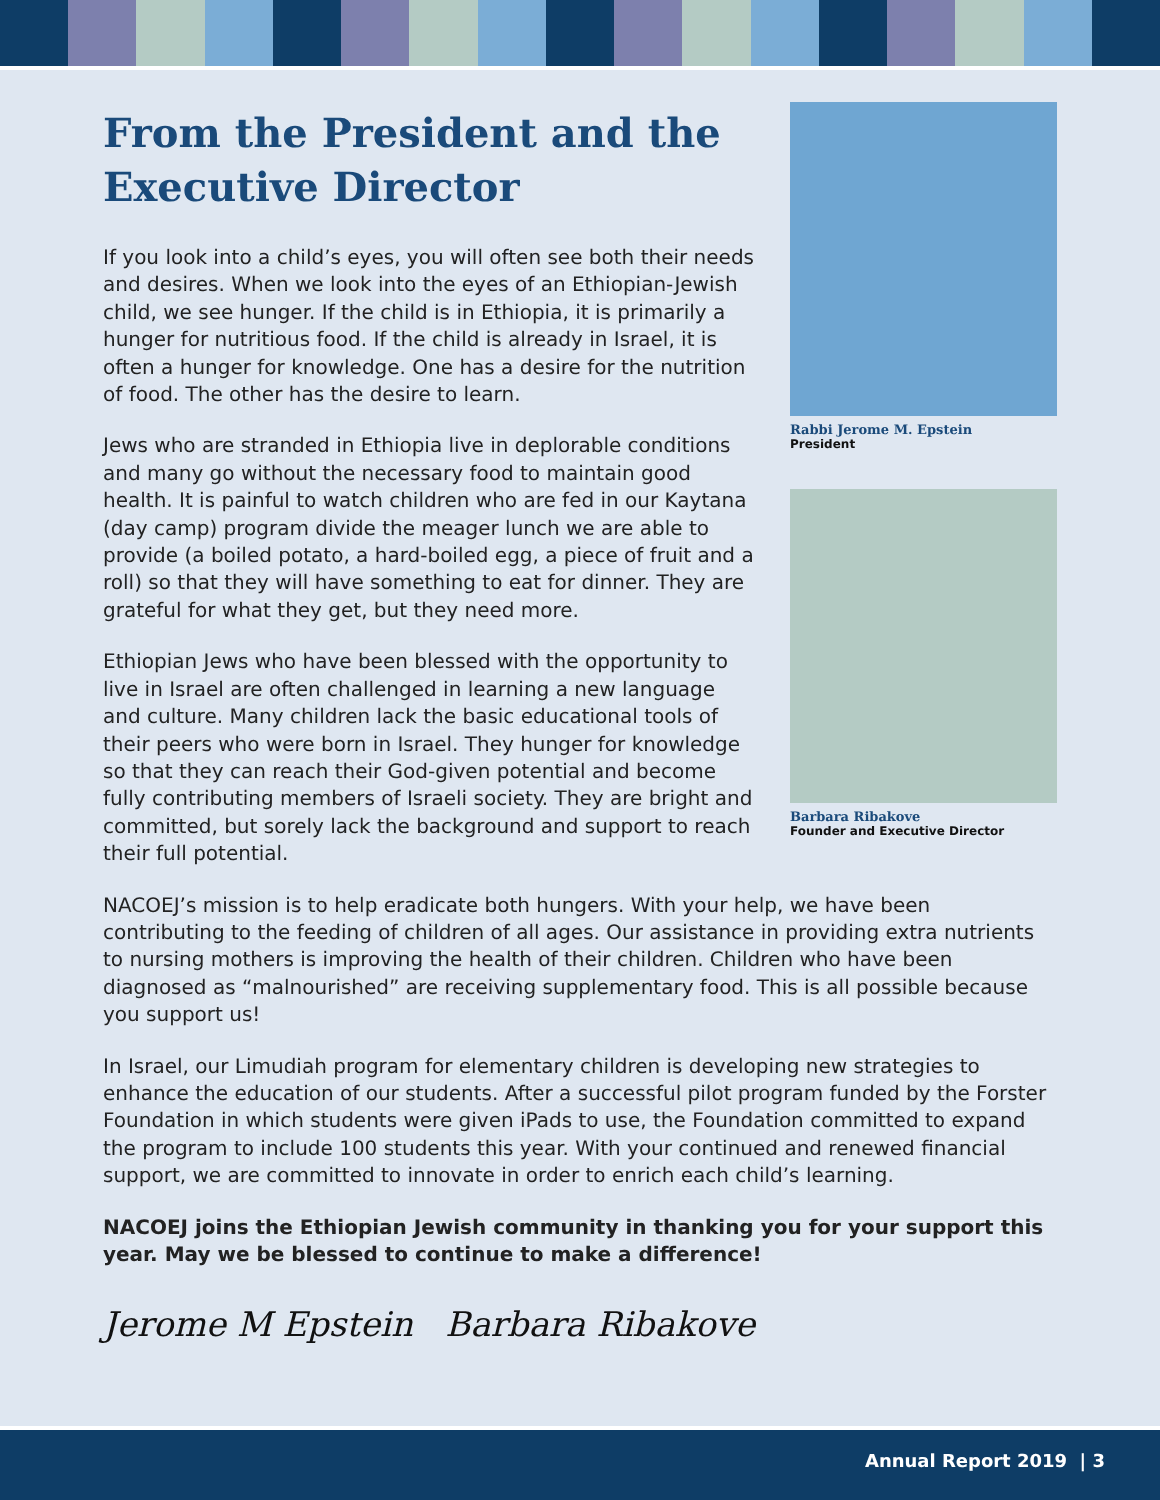Rabbi Jerome M. Epstein
President
Barbara Ribakove
Founder and Executive Director
From the President and the Executive Director
If you look into a child’s eyes, you will often see both their needs and desires. When we look into the eyes of an Ethiopian-Jewish child, we see hunger. If the child is in Ethiopia, it is primarily a hunger for nutritious food. If the child is already in Israel, it is often a hunger for knowledge. One has a desire for the nutrition of food. The other has the desire to learn.
Jews who are stranded in Ethiopia live in deplorable conditions and many go without the necessary food to maintain good health. It is painful to watch children who are fed in our Kaytana (day camp) program divide the meager lunch we are able to provide (a boiled potato, a hard-boiled egg, a piece of fruit and a roll) so that they will have something to eat for dinner. They are grateful for what they get, but they need more.
Ethiopian Jews who have been blessed with the opportunity to live in Israel are often challenged in learning a new language and culture. Many children lack the basic educational tools of their peers who were born in Israel. They hunger for knowledge so that they can reach their God-given potential and become fully contributing members of Israeli society. They are bright and committed, but sorely lack the background and support to reach their full potential.
NACOEJ’s mission is to help eradicate both hungers. With your help, we have been contributing to the feeding of children of all ages. Our assistance in providing extra nutrients to nursing mothers is improving the health of their children. Children who have been diagnosed as “malnourished” are receiving supplementary food. This is all possible because you support us!
In Israel, our Limudiah program for elementary children is developing new strategies to enhance the education of our students. After a successful pilot program funded by the Forster Foundation in which students were given iPads to use, the Foundation committed to expand the program to include 100 students this year. With your continued and renewed financial support, we are committed to innovate in order to enrich each child’s learning.
NACOEJ joins the Ethiopian Jewish community in thanking you for your support this year. May we be blessed to continue to make a difference!
Jerome M Epstein Barbara Ribakove
Annual Report 2019 | 3